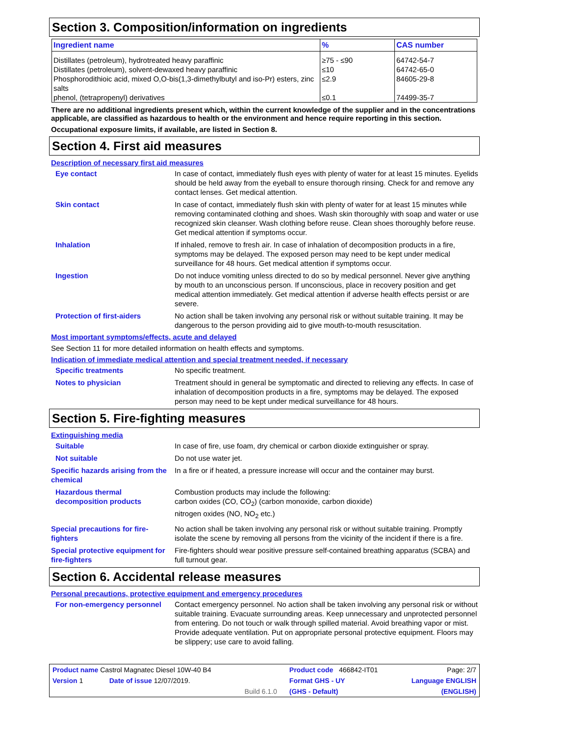Section 3. Composition/information on ingredients
| Ingredient name | % | CAS number |
| --- | --- | --- |
| Distillates (petroleum), hydrotreated heavy paraffinic | ≥75 - ≤90 | 64742-54-7 |
| Distillates (petroleum), solvent-dewaxed heavy paraffinic | ≤10 | 64742-65-0 |
| Phosphorodithioic acid, mixed O,O-bis(1,3-dimethylbutyl and iso-Pr) esters, zinc salts | ≤2.9 | 84605-29-8 |
| phenol, (tetrapropenyl) derivatives | ≤0.1 | 74499-35-7 |
There are no additional ingredients present which, within the current knowledge of the supplier and in the concentrations applicable, are classified as hazardous to health or the environment and hence require reporting in this section.
Occupational exposure limits, if available, are listed in Section 8.
Section 4. First aid measures
Description of necessary first aid measures
Eye contact In case of contact, immediately flush eyes with plenty of water for at least 15 minutes. Eyelids should be held away from the eyeball to ensure thorough rinsing. Check for and remove any contact lenses. Get medical attention.
Skin contact In case of contact, immediately flush skin with plenty of water for at least 15 minutes while removing contaminated clothing and shoes. Wash skin thoroughly with soap and water or use recognized skin cleanser. Wash clothing before reuse. Clean shoes thoroughly before reuse. Get medical attention if symptoms occur.
Inhalation If inhaled, remove to fresh air. In case of inhalation of decomposition products in a fire, symptoms may be delayed. The exposed person may need to be kept under medical surveillance for 48 hours. Get medical attention if symptoms occur.
Ingestion Do not induce vomiting unless directed to do so by medical personnel. Never give anything by mouth to an unconscious person. If unconscious, place in recovery position and get medical attention immediately. Get medical attention if adverse health effects persist or are severe.
Protection of first-aiders No action shall be taken involving any personal risk or without suitable training. It may be dangerous to the person providing aid to give mouth-to-mouth resuscitation.
Most important symptoms/effects, acute and delayed
See Section 11 for more detailed information on health effects and symptoms.
Indication of immediate medical attention and special treatment needed, if necessary
Specific treatments No specific treatment.
Notes to physician Treatment should in general be symptomatic and directed to relieving any effects. In case of inhalation of decomposition products in a fire, symptoms may be delayed. The exposed person may need to be kept under medical surveillance for 48 hours.
Section 5. Fire-fighting measures
Extinguishing media
Suitable In case of fire, use foam, dry chemical or carbon dioxide extinguisher or spray.
Not suitable Do not use water jet.
Specific hazards arising from the chemical
In a fire or if heated, a pressure increase will occur and the container may burst.
Hazardous thermal decomposition products
Combustion products may include the following:
carbon oxides (CO, CO<sub>2</sub>) (carbon monoxide, carbon dioxide)
nitrogen oxides (NO, NO<sub>2</sub> etc.)
Special precautions for fire-fighters
No action shall be taken involving any personal risk or without suitable training. Promptly isolate the scene by removing all persons from the vicinity of the incident if there is a fire.
Special protective equipment for fire-fighters
Fire-fighters should wear positive pressure self-contained breathing apparatus (SCBA) and full turnout gear.
Section 6. Accidental release measures
Personal precautions, protective equipment and emergency procedures
For non-emergency personnel Contact emergency personnel. No action shall be taken involving any personal risk or without suitable training. Evacuate surrounding areas. Keep unnecessary and unprotected personnel from entering. Do not touch or walk through spilled material. Avoid breathing vapor or mist. Provide adequate ventilation. Put on appropriate personal protective equipment. Floors may be slippery; use care to avoid falling.
| Product name Castrol Magnatec Diesel 10W-40 B4 | | | Product code 466842-IT01 | Page: 2/7 |
| Version 1 | Date of issue 12/07/2019. | | Format GHS - UY | Language ENGLISH |
| | | Build 6.1.0 | (GHS - Default) | (ENGLISH) |